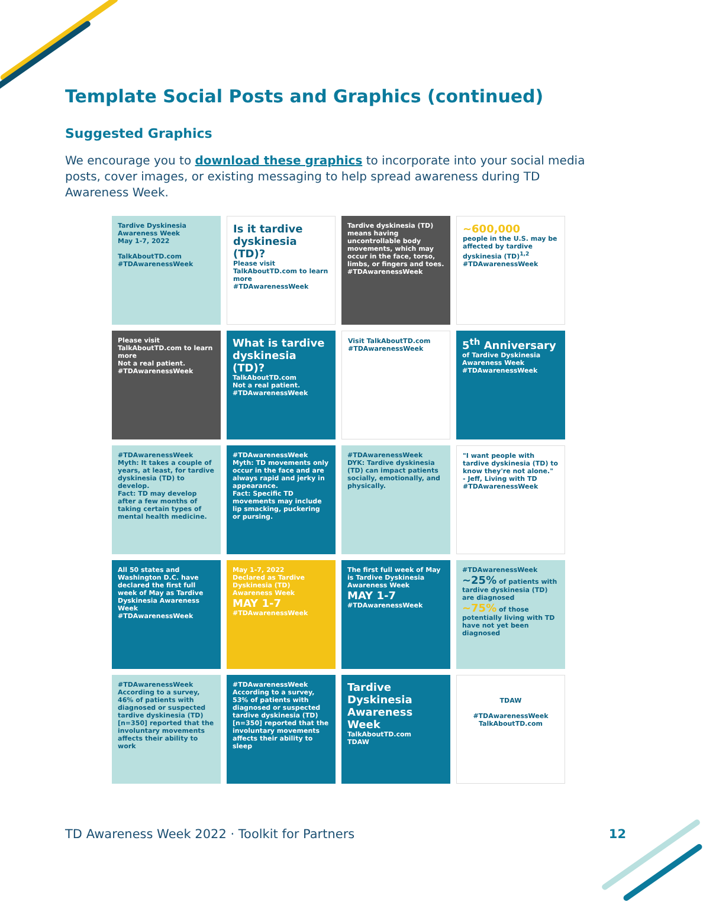Template Social Posts and Graphics (continued)
Suggested Graphics
We encourage you to download these graphics to incorporate into your social media posts, cover images, or existing messaging to help spread awareness during TD Awareness Week.
Tardive Dyskinesia Awareness Week
May 1-7, 2022
TalkAboutTD.com #TDAwarenessWeek
Is it tardive dyskinesia (TD)?
Please visit TalkAboutTD.com to learn more
#TDAwarenessWeek
Tardive dyskinesia (TD) means having uncontrollable body movements, which may occur in the face, torso, limbs, or fingers and toes.
#TDAwarenessWeek
~600,000
people in the U.S. may be affected by tardive dyskinesia (TD)<sup>1,2</sup>
#TDAwarenessWeek
Please visit TalkAboutTD.com to learn more
Not a real patient. #TDAwarenessWeek
What is tardive dyskinesia (TD)?
TalkAboutTD.com
Not a real patient. #TDAwarenessWeek
Visit TalkAboutTD.com
#TDAwarenessWeek
5<sup>th</sup> Anniversary
of Tardive Dyskinesia Awareness Week
#TDAwarenessWeek
#TDAwarenessWeek
Myth: It takes a couple of years, at least, for tardive dyskinesia (TD) to develop.
Fact: TD may develop after a few months of taking certain types of mental health medicine.
#TDAwarenessWeek
Myth: TD movements only occur in the face and are always rapid and jerky in appearance.
Fact: Specific TD movements may include lip smacking, puckering or pursing.
#TDAwarenessWeek
DYK: Tardive dyskinesia (TD) can impact patients socially, emotionally, and physically.
"I want people with tardive dyskinesia (TD) to know they're not alone."
- Jeff, Living with TD
#TDAwarenessWeek
All 50 states and Washington D.C. have declared the first full week of May as Tardive Dyskinesia Awareness Week
#TDAwarenessWeek
May 1-7, 2022
Declared as Tardive Dyskinesia (TD) Awareness Week
MAY 1-7
#TDAwarenessWeek
The first full week of May is Tardive Dyskinesia Awareness Week
MAY 1-7
#TDAwarenessWeek
#TDAwarenessWeek
~25% of patients with tardive dyskinesia (TD) are diagnosed
~75% of those potentially living with TD have not yet been diagnosed
#TDAwarenessWeek
According to a survey, 46% of patients with diagnosed or suspected tardive dyskinesia (TD) [n=350] reported that the involuntary movements affects their ability to work
#TDAwarenessWeek
According to a survey, 53% of patients with diagnosed or suspected tardive dyskinesia (TD) [n=350] reported that the involuntary movements affects their ability to sleep
Tardive Dyskinesia Awareness Week
TalkAboutTD.com
TDAW
TDAW
#TDAwarenessWeek
TalkAboutTD.com
TD Awareness Week 2022 · Toolkit for Partners
12